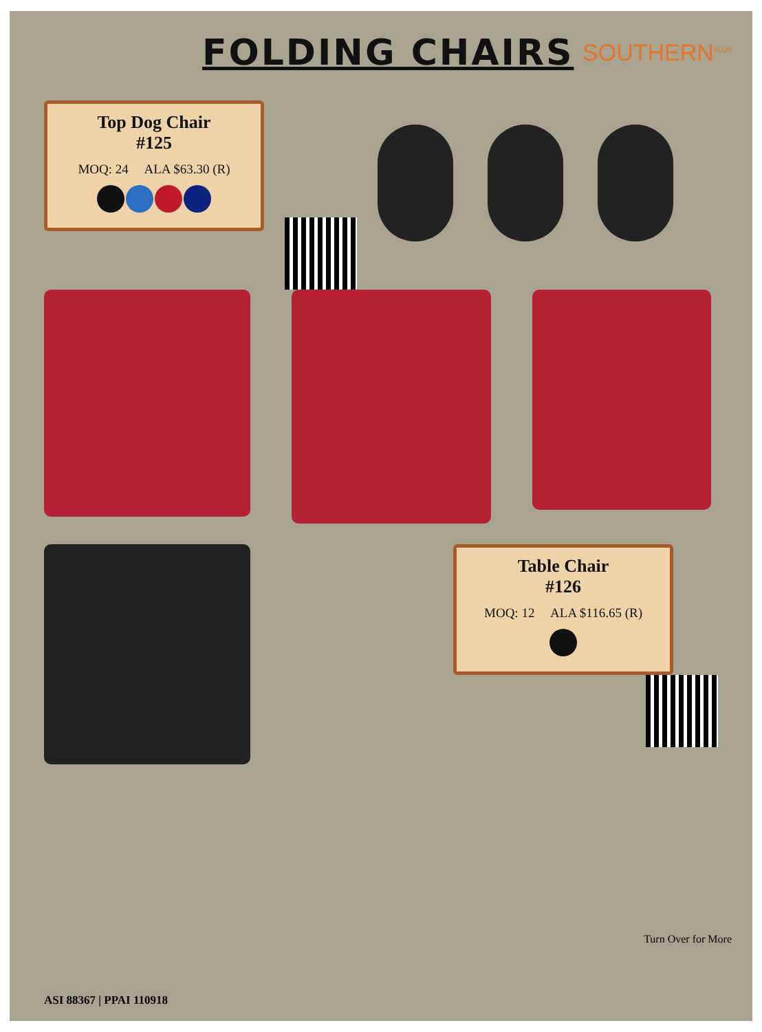FOLDING CHAIRS
SOUTHERN<sup>PLUS</sup>
Top Dog Chair
#125
MOQ: 24 ALA $63.30 (R)
Table Chair
#126
MOQ: 12 ALA $116.65 (R)
Turn Over for More
ASI 88367 | PPAI 110918